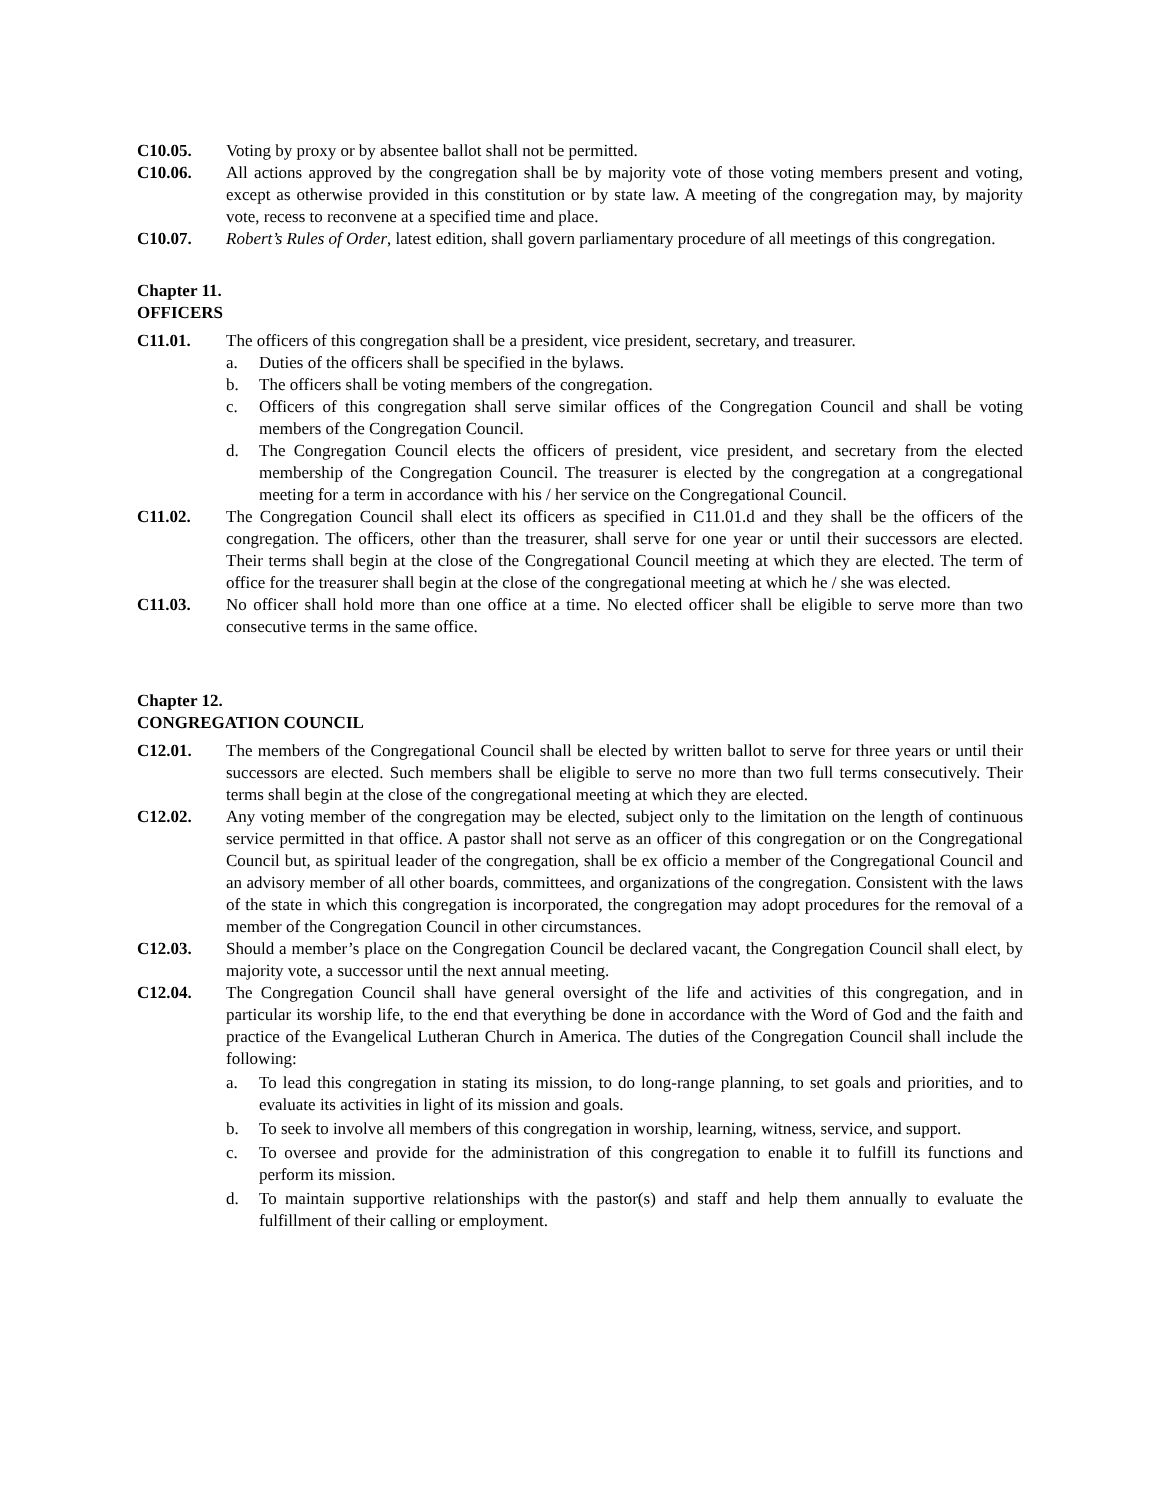C10.05. Voting by proxy or by absentee ballot shall not be permitted.
C10.06. All actions approved by the congregation shall be by majority vote of those voting members present and voting, except as otherwise provided in this constitution or by state law. A meeting of the congregation may, by majority vote, recess to reconvene at a specified time and place.
C10.07. Robert’s Rules of Order, latest edition, shall govern parliamentary procedure of all meetings of this congregation.
Chapter 11.
OFFICERS
C11.01. The officers of this congregation shall be a president, vice president, secretary, and treasurer.
a. Duties of the officers shall be specified in the bylaws.
b. The officers shall be voting members of the congregation.
c. Officers of this congregation shall serve similar offices of the Congregation Council and shall be voting members of the Congregation Council.
d. The Congregation Council elects the officers of president, vice president, and secretary from the elected membership of the Congregation Council. The treasurer is elected by the congregation at a congregational meeting for a term in accordance with his / her service on the Congregational Council.
C11.02. The Congregation Council shall elect its officers as specified in C11.01.d and they shall be the officers of the congregation. The officers, other than the treasurer, shall serve for one year or until their successors are elected. Their terms shall begin at the close of the Congregational Council meeting at which they are elected. The term of office for the treasurer shall begin at the close of the congregational meeting at which he / she was elected.
C11.03. No officer shall hold more than one office at a time. No elected officer shall be eligible to serve more than two consecutive terms in the same office.
Chapter 12.
CONGREGATION COUNCIL
C12.01. The members of the Congregational Council shall be elected by written ballot to serve for three years or until their successors are elected. Such members shall be eligible to serve no more than two full terms consecutively. Their terms shall begin at the close of the congregational meeting at which they are elected.
C12.02. Any voting member of the congregation may be elected, subject only to the limitation on the length of continuous service permitted in that office. A pastor shall not serve as an officer of this congregation or on the Congregational Council but, as spiritual leader of the congregation, shall be ex officio a member of the Congregational Council and an advisory member of all other boards, committees, and organizations of the congregation. Consistent with the laws of the state in which this congregation is incorporated, the congregation may adopt procedures for the removal of a member of the Congregation Council in other circumstances.
C12.03. Should a member’s place on the Congregation Council be declared vacant, the Congregation Council shall elect, by majority vote, a successor until the next annual meeting.
C12.04. The Congregation Council shall have general oversight of the life and activities of this congregation, and in particular its worship life, to the end that everything be done in accordance with the Word of God and the faith and practice of the Evangelical Lutheran Church in America. The duties of the Congregation Council shall include the following:
a. To lead this congregation in stating its mission, to do long-range planning, to set goals and priorities, and to evaluate its activities in light of its mission and goals.
b. To seek to involve all members of this congregation in worship, learning, witness, service, and support.
c. To oversee and provide for the administration of this congregation to enable it to fulfill its functions and perform its mission.
d. To maintain supportive relationships with the pastor(s) and staff and help them annually to evaluate the fulfillment of their calling or employment.